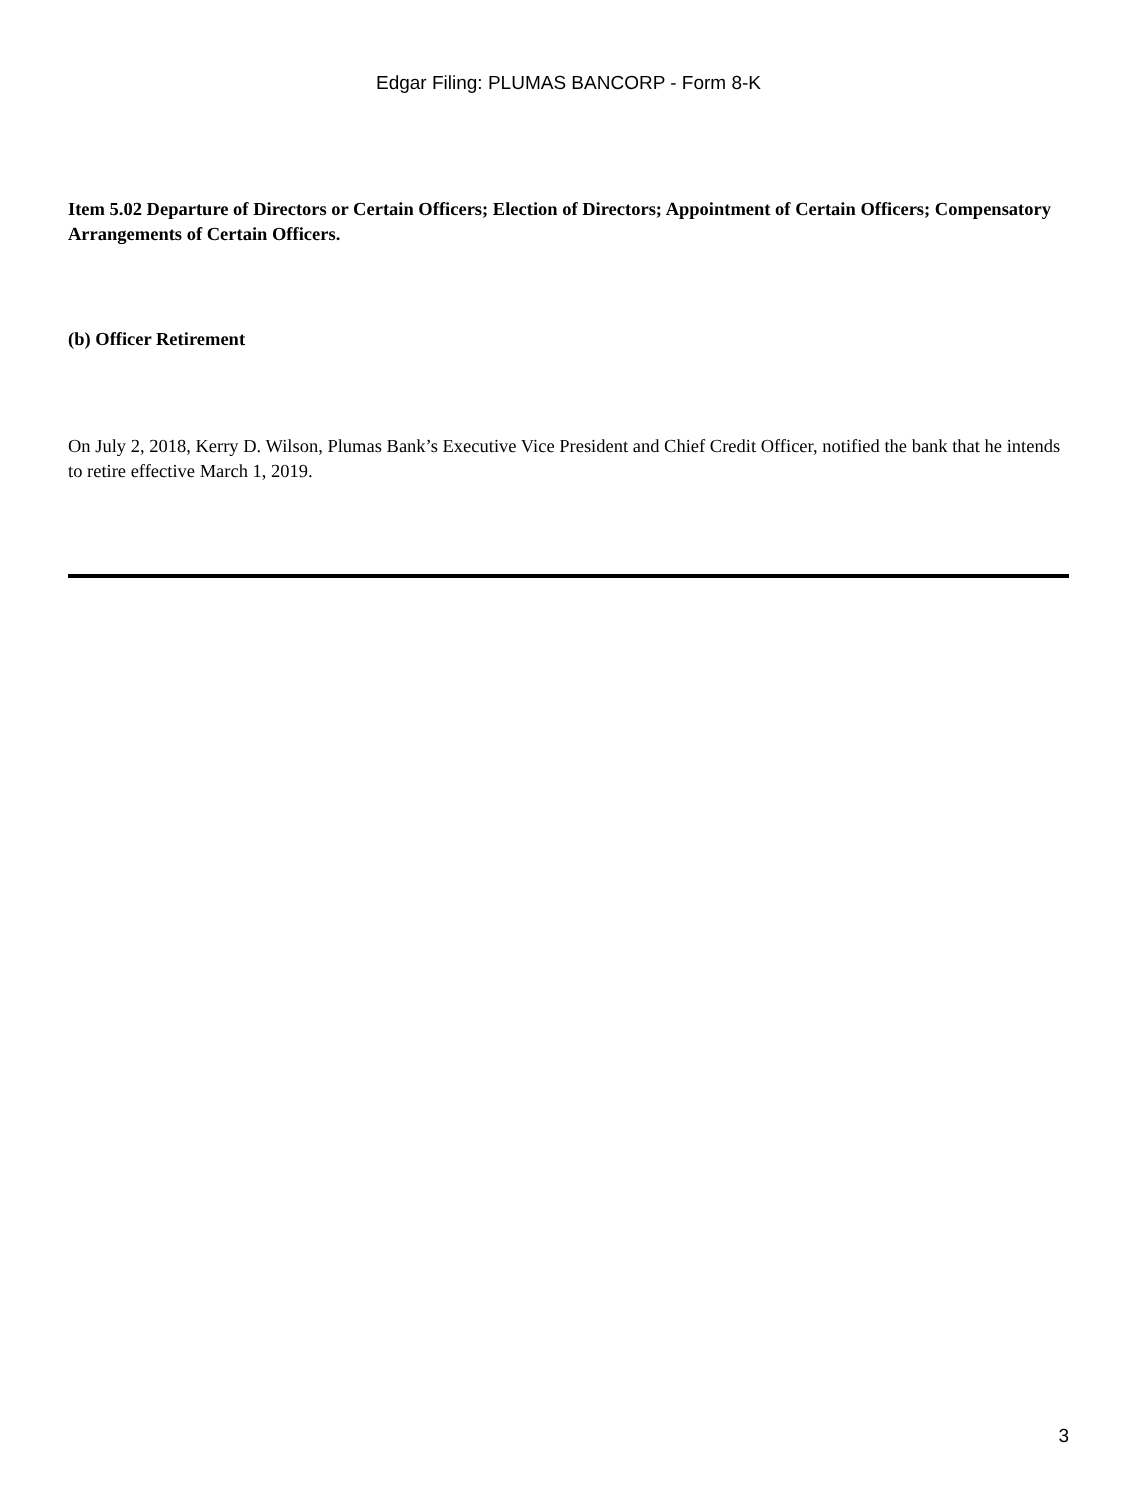Edgar Filing: PLUMAS BANCORP - Form 8-K
Item 5.02 Departure of Directors or Certain Officers; Election of Directors; Appointment of Certain Officers; Compensatory Arrangements of Certain Officers.
(b) Officer Retirement
On July 2, 2018, Kerry D. Wilson, Plumas Bank’s Executive Vice President and Chief Credit Officer, notified the bank that he intends to retire effective March 1, 2019.
3